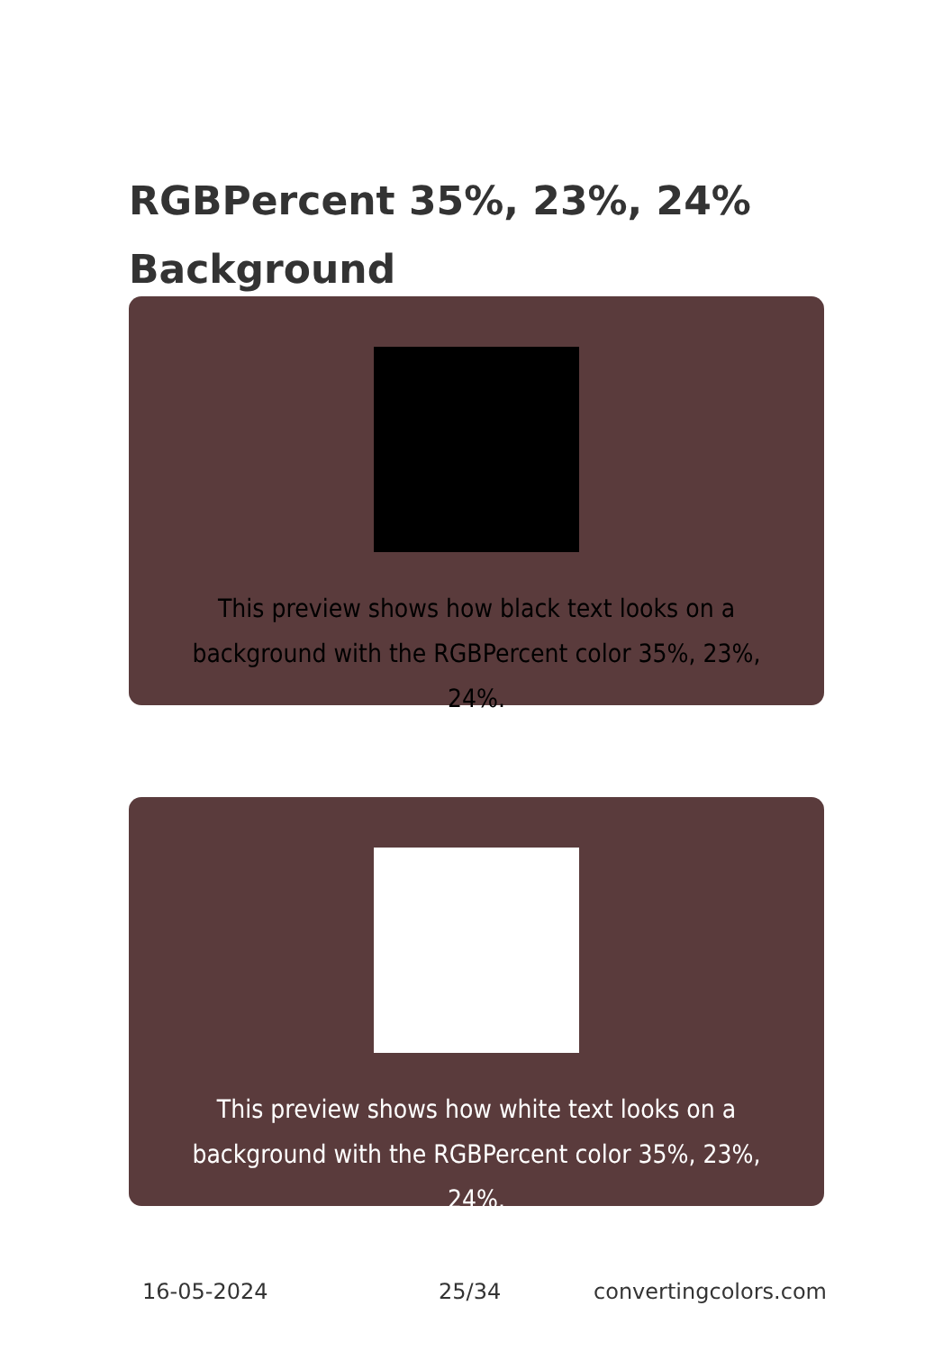RGBPercent 35%, 23%, 24%
Background
This preview shows how black text looks on a background with the RGBPercent color 35%, 23%, 24%.
This preview shows how white text looks on a background with the RGBPercent color 35%, 23%, 24%.
16-05-2024 25/34 convertingcolors.com